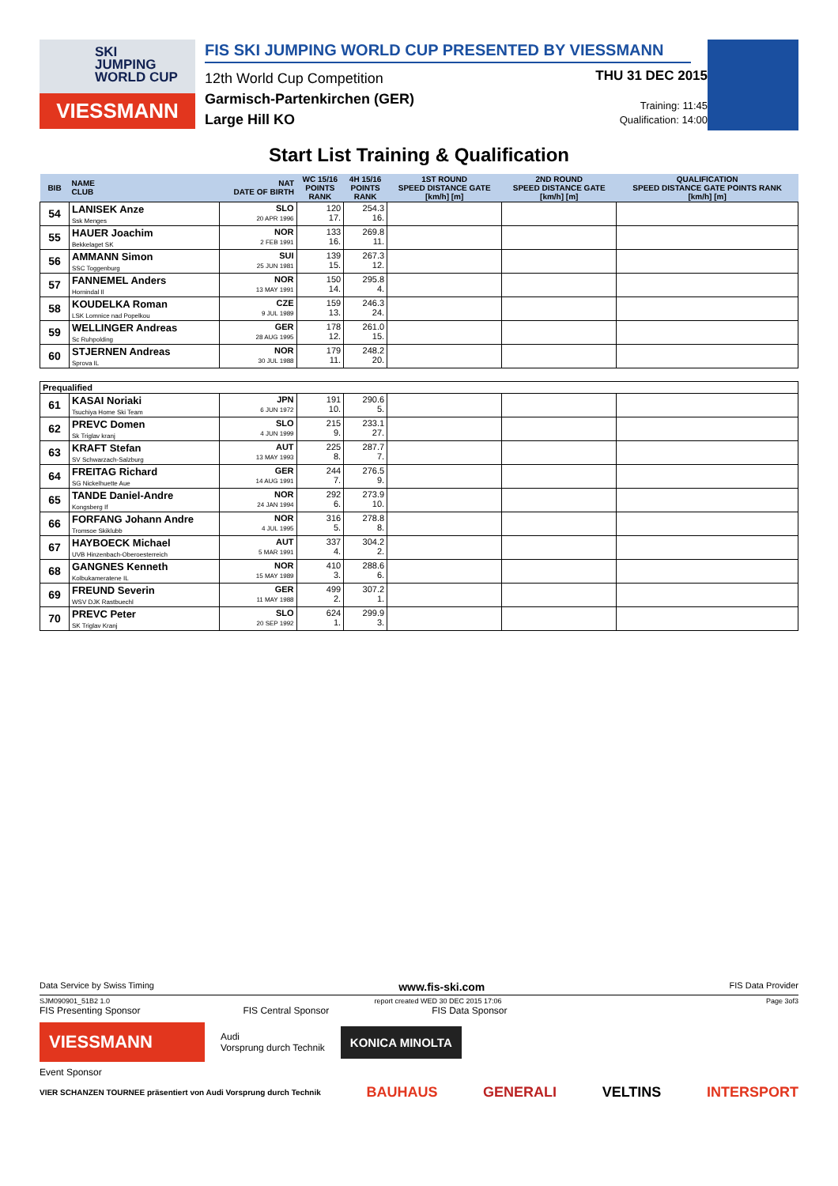SKI
JUMPING
WORLD CUP
VIESSMANN
FIS SKI JUMPING WORLD CUP PRESENTED BY VIESSMANN
12th World Cup Competition
Garmisch-Partenkirchen (GER)
Large Hill KO
THU 31 DEC 2015
Training: 11:45
Qualification: 14:00
Start List Training & Qualification
| BIB | NAME CLUB | NAT DATE OF BIRTH | WC 15/16 POINTS RANK | 4H 15/16 POINTS RANK | 1ST ROUND SPEED DISTANCE GATE [km/h] [m] | 2ND ROUND SPEED DISTANCE GATE [km/h] [m] | QUALIFICATION SPEED DISTANCE GATE POINTS RANK [km/h] [m] |
| --- | --- | --- | --- | --- | --- | --- | --- |
| 54 | LANISEK Anze Ssk Menges | SLO 20 APR 1996 | 120 17. | 254.3 16. | | | |
| 55 | HAUER Joachim Bekkelaget SK | NOR 2 FEB 1991 | 133 16. | 269.8 11. | | | |
| 56 | AMMANN Simon SSC Toggenburg | SUI 25 JUN 1981 | 139 15. | 267.3 12. | | | |
| 57 | FANNEMEL Anders Hornindal Il | NOR 13 MAY 1991 | 150 14. | 295.8 4. | | | |
| 58 | KOUDELKA Roman LSK Lomnice nad Popelkou | CZE 9 JUL 1989 | 159 13. | 246.3 24. | | | |
| 59 | WELLINGER Andreas Sc Ruhpolding | GER 28 AUG 1995 | 178 12. | 261.0 15. | | | |
| 60 | STJERNEN Andreas Sprova IL | NOR 30 JUL 1988 | 179 11. | 248.2 20. | | | |
| Prequalified | | | | | | | |
| 61 | KASAI Noriaki Tsuchiya Home Ski Team | JPN 6 JUN 1972 | 191 10. | 290.6 5. | | | |
| 62 | PREVC Domen Sk Triglav kranj | SLO 4 JUN 1999 | 215 9. | 233.1 27. | | | |
| 63 | KRAFT Stefan SV Schwarzach-Salzburg | AUT 13 MAY 1993 | 225 8. | 287.7 7. | | | |
| 64 | FREITAG Richard SG Nickelhuette Aue | GER 14 AUG 1991 | 244 7. | 276.5 9. | | | |
| 65 | TANDE Daniel-Andre Kongsberg If | NOR 24 JAN 1994 | 292 6. | 273.9 10. | | | |
| 66 | FORFANG Johann Andre Tromsoe Skiklubb | NOR 4 JUL 1995 | 316 5. | 278.8 8. | | | |
| 67 | HAYBOECK Michael UVB Hinzenbach-Oberoesterreich | AUT 5 MAR 1991 | 337 4. | 304.2 2. | | | |
| 68 | GANGNES Kenneth Kolbukameratene IL | NOR 15 MAY 1989 | 410 3. | 288.6 6. | | | |
| 69 | FREUND Severin WSV DJK Rastbuechl | GER 11 MAY 1988 | 499 2. | 307.2 1. | | | |
| 70 | PREVC Peter SK Triglav Kranj | SLO 20 SEP 1992 | 624 1. | 299.9 3. | | | |
Data Service by Swiss Timing www.fis-ski.com FIS Data Provider
SJM090901_51B2 1.0 report created WED 30 DEC 2015 17:06 Page 3of3
FIS Presenting Sponsor FIS Central Sponsor FIS Data Sponsor
VIESSMANN
Audi
Vorsprung durch Technik
KONICA MINOLTA
Event Sponsor
VIER SCHANZEN TOURNEE präsentiert von Audi Vorsprung durch Technik BAUHAUS GENERALI VELTINS INTERSPORT